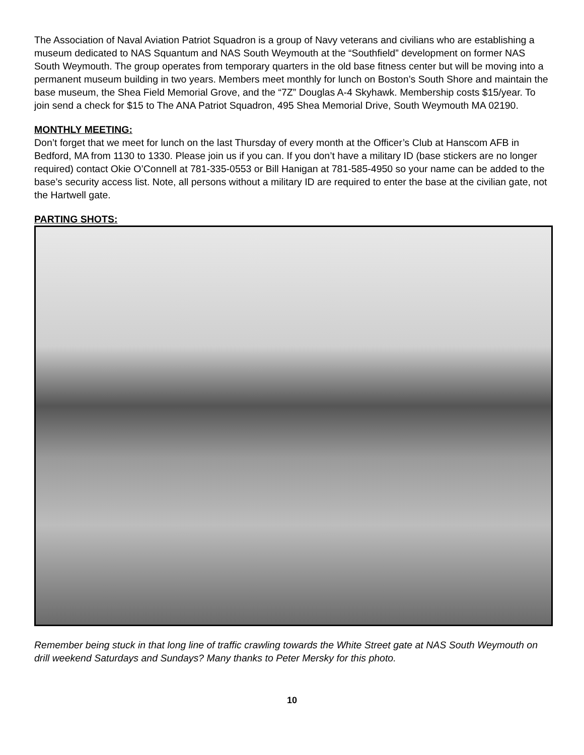The Association of Naval Aviation Patriot Squadron is a group of Navy veterans and civilians who are establishing a museum dedicated to NAS Squantum and NAS South Weymouth at the “Southfield” development on former NAS South Weymouth. The group operates from temporary quarters in the old base fitness center but will be moving into a permanent museum building in two years. Members meet monthly for lunch on Boston’s South Shore and maintain the base museum, the Shea Field Memorial Grove, and the “7Z” Douglas A-4 Skyhawk. Membership costs $15/year. To join send a check for $15 to The ANA Patriot Squadron, 495 Shea Memorial Drive, South Weymouth MA 02190.
MONTHLY MEETING:
Don’t forget that we meet for lunch on the last Thursday of every month at the Officer’s Club at Hanscom AFB in Bedford, MA from 1130 to 1330. Please join us if you can. If you don’t have a military ID (base stickers are no longer required) contact Okie O’Connell at 781-335-0553 or Bill Hanigan at 781-585-4950 so your name can be added to the base’s security access list. Note, all persons without a military ID are required to enter the base at the civilian gate, not the Hartwell gate.
PARTING SHOTS:
Remember being stuck in that long line of traffic crawling towards the White Street gate at NAS South Weymouth on drill weekend Saturdays and Sundays? Many thanks to Peter Mersky for this photo.
10